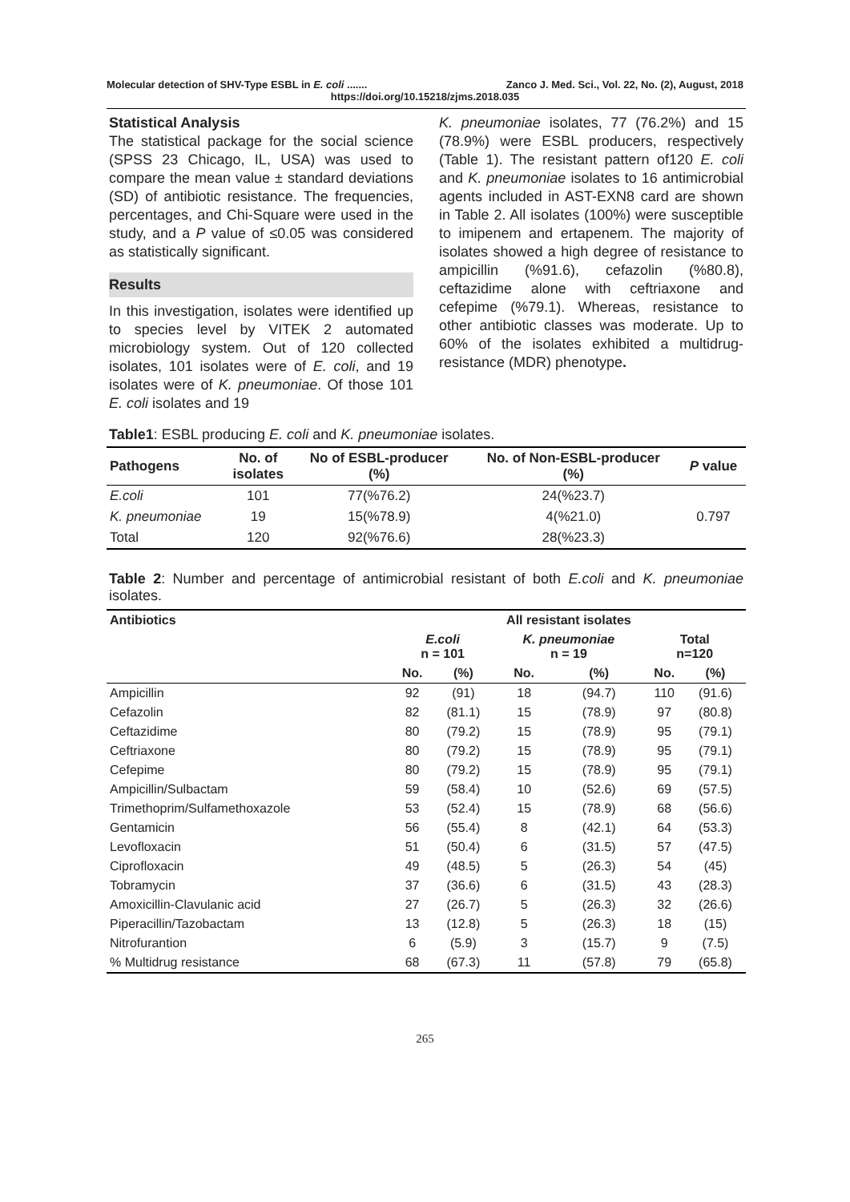Molecular detection of SHV-Type ESBL in E. coli ....... Zanco J. Med. Sci., Vol. 22, No. (2), August, 2018
https://doi.org/10.15218/zjms.2018.035
Statistical Analysis
The statistical package for the social science (SPSS 23 Chicago, IL, USA) was used to compare the mean value ± standard deviations (SD) of antibiotic resistance. The frequencies, percentages, and Chi-Square were used in the study, and a P value of ≤0.05 was considered as statistically significant.
Results
In this investigation, isolates were identified up to species level by VITEK 2 automated microbiology system. Out of 120 collected isolates, 101 isolates were of E. coli, and 19 isolates were of K. pneumoniae. Of those 101 E. coli isolates and 19
K. pneumoniae isolates, 77 (76.2%) and 15 (78.9%) were ESBL producers, respectively (Table 1). The resistant pattern of120 E. coli and K. pneumoniae isolates to 16 antimicrobial agents included in AST-EXN8 card are shown in Table 2. All isolates (100%) were susceptible to imipenem and ertapenem. The majority of isolates showed a high degree of resistance to ampicillin (%91.6), cefazolin (%80.8), ceftazidime alone with ceftriaxone and cefepime (%79.1). Whereas, resistance to other antibiotic classes was moderate. Up to 60% of the isolates exhibited a multidrug-resistance (MDR) phenotype.
Table1: ESBL producing E. coli and K. pneumoniae isolates.
| Pathogens | No. of isolates | No of ESBL-producer (%) | No. of Non-ESBL-producer (%) | P value |
| --- | --- | --- | --- | --- |
| E.coli | 101 | 77(%76.2) | 24(%23.7) | 0.797 |
| K. pneumoniae | 19 | 15(%78.9) | 4(%21.0) | |
| Total | 120 | 92(%76.6) | 28(%23.3) | |
Table 2: Number and percentage of antimicrobial resistant of both E.coli and K. pneumoniae isolates.
| Antibiotics | All resistant isolates | | | | | |
| --- | --- | --- | --- | --- | --- | --- |
| | E.coli n = 101 | | K. pneumoniae n = 19 | | Total n=120 | |
| | No. | (%) | No. | (%) | No. | (%) |
| Ampicillin | 92 | (91) | 18 | (94.7) | 110 | (91.6) |
| Cefazolin | 82 | (81.1) | 15 | (78.9) | 97 | (80.8) |
| Ceftazidime | 80 | (79.2) | 15 | (78.9) | 95 | (79.1) |
| Ceftriaxone | 80 | (79.2) | 15 | (78.9) | 95 | (79.1) |
| Cefepime | 80 | (79.2) | 15 | (78.9) | 95 | (79.1) |
| Ampicillin/Sulbactam | 59 | (58.4) | 10 | (52.6) | 69 | (57.5) |
| Trimethoprim/Sulfamethoxazole | 53 | (52.4) | 15 | (78.9) | 68 | (56.6) |
| Gentamicin | 56 | (55.4) | 8 | (42.1) | 64 | (53.3) |
| Levofloxacin | 51 | (50.4) | 6 | (31.5) | 57 | (47.5) |
| Ciprofloxacin | 49 | (48.5) | 5 | (26.3) | 54 | (45) |
| Tobramycin | 37 | (36.6) | 6 | (31.5) | 43 | (28.3) |
| Amoxicillin-Clavulanic acid | 27 | (26.7) | 5 | (26.3) | 32 | (26.6) |
| Piperacillin/Tazobactam | 13 | (12.8) | 5 | (26.3) | 18 | (15) |
| Nitrofurantion | 6 | (5.9) | 3 | (15.7) | 9 | (7.5) |
| % Multidrug resistance | 68 | (67.3) | 11 | (57.8) | 79 | (65.8) |
265